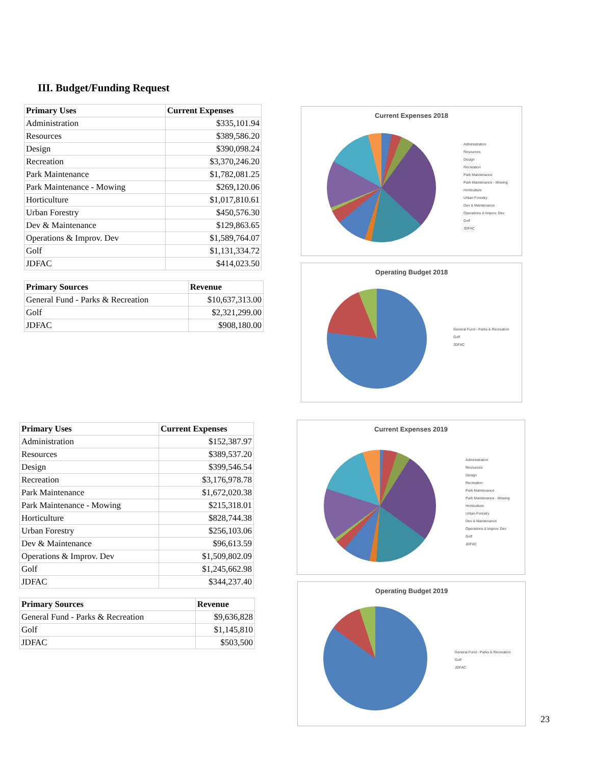III. Budget/Funding Request
| Primary Uses | Current Expenses |
| --- | --- |
| Administration | $335,101.94 |
| Resources | $389,586.20 |
| Design | $390,098.24 |
| Recreation | $3,370,246.20 |
| Park Maintenance | $1,782,081.25 |
| Park Maintenance - Mowing | $269,120.06 |
| Horticulture | $1,017,810.61 |
| Urban Forestry | $450,576.30 |
| Dev & Maintenance | $129,863.65 |
| Operations & Improv. Dev | $1,589,764.07 |
| Golf | $1,131,334.72 |
| JDFAC | $414,023.50 |
| Primary Sources | Revenue |
| --- | --- |
| General Fund - Parks & Recreation | $10,637,313.00 |
| Golf | $2,321,299.00 |
| JDFAC | $908,180.00 |
| Primary Uses | Current Expenses |
| --- | --- |
| Administration | $152,387.97 |
| Resources | $389,537.20 |
| Design | $399,546.54 |
| Recreation | $3,176,978.78 |
| Park Maintenance | $1,672,020.38 |
| Park Maintenance - Mowing | $215,318.01 |
| Horticulture | $828,744.38 |
| Urban Forestry | $256,103.06 |
| Dev & Maintenance | $96,613.59 |
| Operations & Improv. Dev | $1,509,802.09 |
| Golf | $1,245,662.98 |
| JDFAC | $344,237.40 |
| Primary Sources | Revenue |
| --- | --- |
| General Fund - Parks & Recreation | $9,636,828 |
| Golf | $1,145,810 |
| JDFAC | $503,500 |
Current Expenses 2018
Administration
Resources
Design
Recreation
Park Maintenance
Park Maintenance - Mowing
Horticulture
Urban Forestry
Dev & Maintenance
Operations & Improv. Dev
Golf
JDFAC
Operating Budget 2018
General Fund - Parks & Recreation
Golf
JDFAC
Current Expenses 2019
Administration
Resources
Design
Recreation
Park Maintenance
Park Maintenance - Mowing
Horticulture
Urban Forestry
Dev & Maintenance
Operations & Improv. Dev
Golf
JDFAC
Operating Budget 2019
General Fund - Parks & Recreation
Golf
JDFAC
23